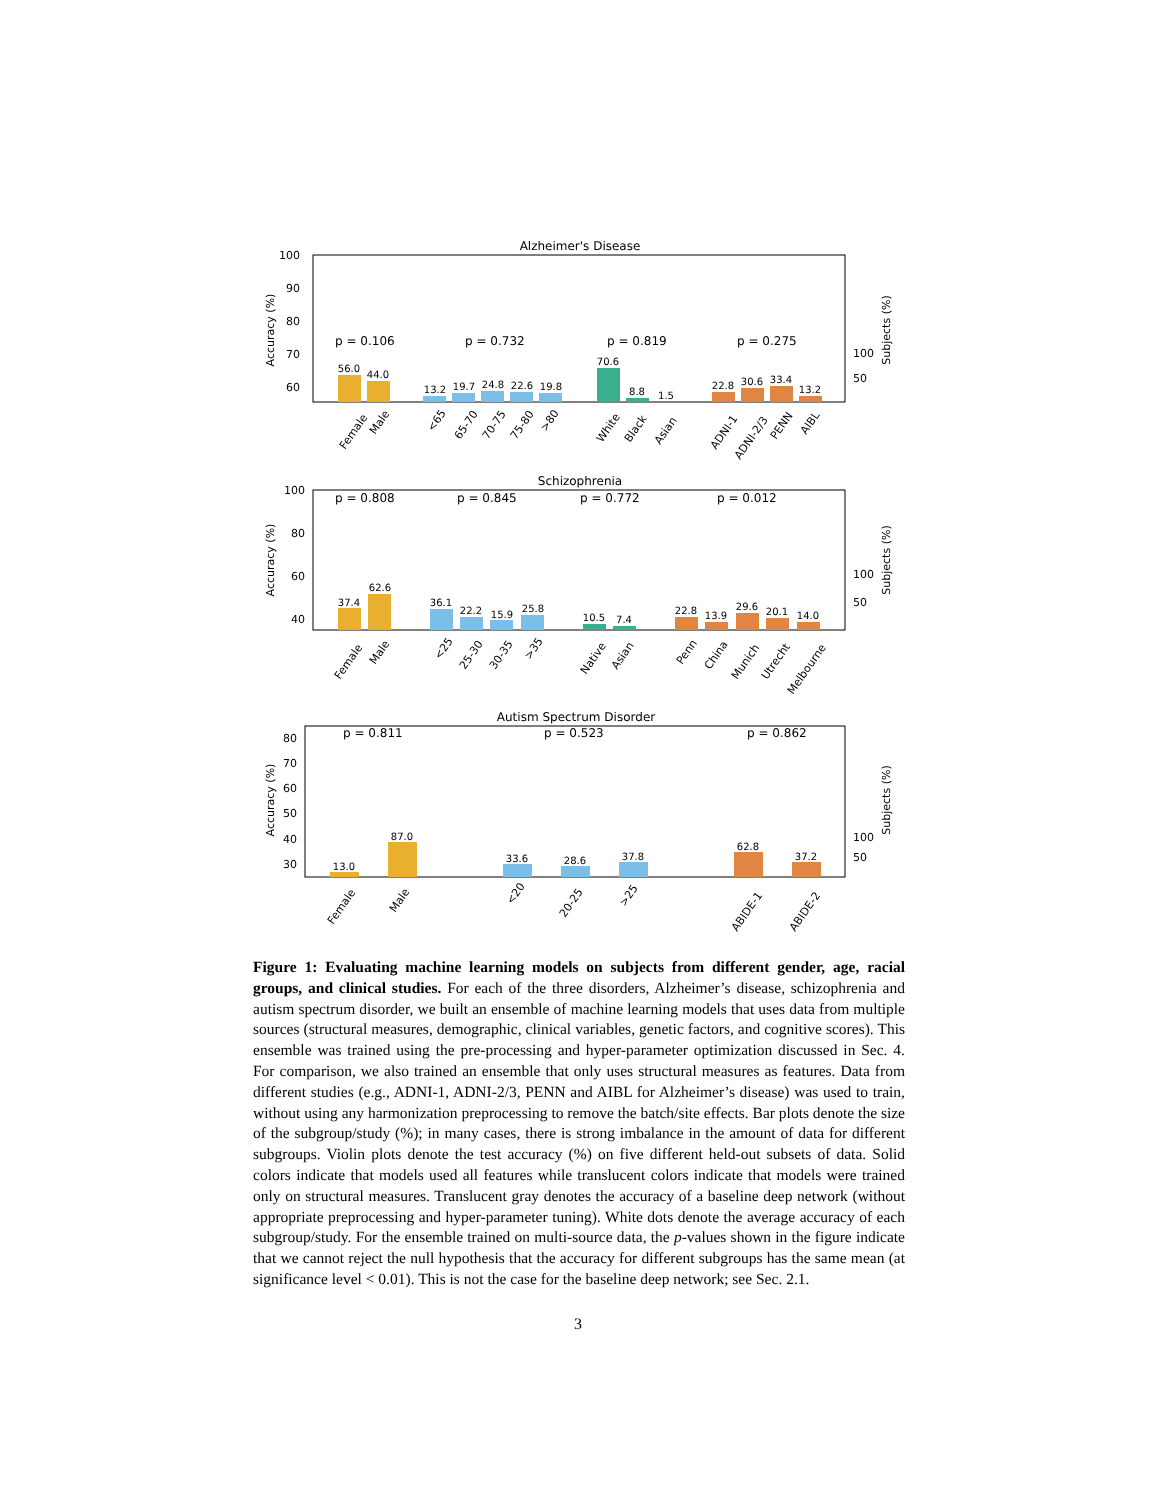Alzheimer's Disease
100
90
80
70
60
Accuracy (%)
Subjects (%)
100
50
p = 0.106
p = 0.732
p = 0.819
p = 0.275
56.0
44.0
13.2
19.7
24.8
22.6
19.8
70.6
8.8
1.5
22.8
30.6
33.4
13.2
Female
Male
<65
65-70
70-75
75-80
>80
White
Black
Asian
ADNI-1
ADNI-2/3
PENN
AIBL
Schizophrenia
100
80
60
40
Accuracy (%)
Subjects (%)
100
50
p = 0.808
p = 0.845
p = 0.772
p = 0.012
37.4
62.6
36.1
22.2
15.9
25.8
10.5
7.4
22.8
13.9
29.6
20.1
14.0
Female
Male
<25
25-30
30-35
>35
Native
Asian
Penn
China
Munich
Utrecht
Melbourne
Autism Spectrum Disorder
80
70
60
50
40
30
Accuracy (%)
Subjects (%)
100
50
p = 0.811
p = 0.523
p = 0.862
13.0
87.0
33.6
28.6
37.8
62.8
37.2
Female
Male
<20
20-25
>25
ABIDE-1
ABIDE-2
Figure 1: Evaluating machine learning models on subjects from different gender, age, racial groups, and clinical studies. For each of the three disorders, Alzheimer’s disease, schizophrenia and autism spectrum disorder, we built an ensemble of machine learning models that uses data from multiple sources (structural measures, demographic, clinical variables, genetic factors, and cognitive scores). This ensemble was trained using the pre-processing and hyper-parameter optimization discussed in Sec. 4. For comparison, we also trained an ensemble that only uses structural measures as features. Data from different studies (e.g., ADNI-1, ADNI-2/3, PENN and AIBL for Alzheimer’s disease) was used to train, without using any harmonization preprocessing to remove the batch/site effects. Bar plots denote the size of the subgroup/study (%); in many cases, there is strong imbalance in the amount of data for different subgroups. Violin plots denote the test accuracy (%) on five different held-out subsets of data. Solid colors indicate that models used all features while translucent colors indicate that models were trained only on structural measures. Translucent gray denotes the accuracy of a baseline deep network (without appropriate preprocessing and hyper-parameter tuning). White dots denote the average accuracy of each subgroup/study. For the ensemble trained on multi-source data, the p-values shown in the figure indicate that we cannot reject the null hypothesis that the accuracy for different subgroups has the same mean (at significance level < 0.01). This is not the case for the baseline deep network; see Sec. 2.1.
3